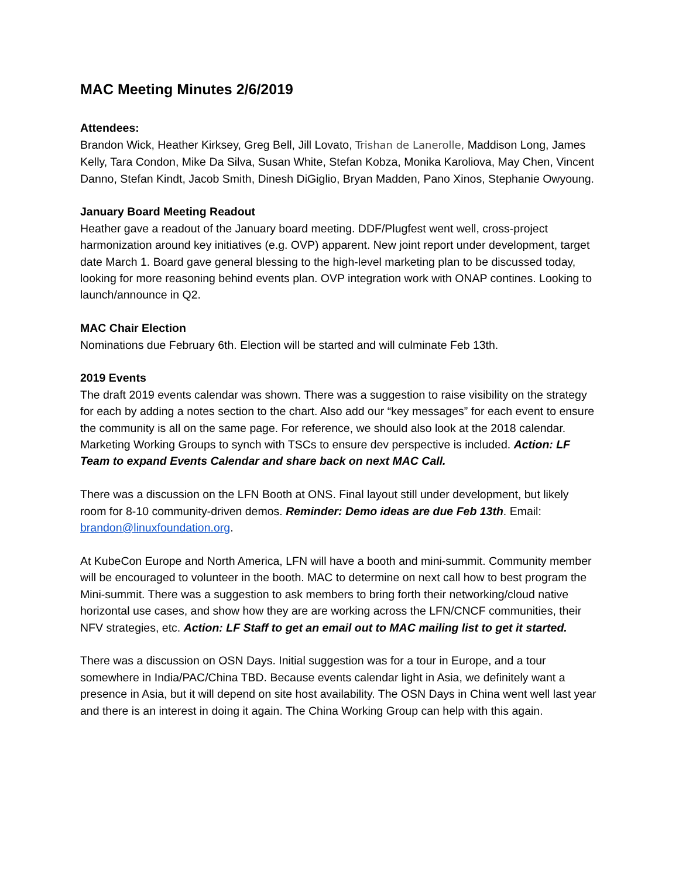MAC Meeting Minutes 2/6/2019
Attendees:
Brandon Wick, Heather Kirksey, Greg Bell, Jill Lovato, Trishan de Lanerolle, Maddison Long, James Kelly, Tara Condon, Mike Da Silva, Susan White, Stefan Kobza, Monika Karoliova, May Chen, Vincent Danno, Stefan Kindt, Jacob Smith, Dinesh DiGiglio, Bryan Madden, Pano Xinos, Stephanie Owyoung.
January Board Meeting Readout
Heather gave a readout of the January board meeting. DDF/Plugfest went well, cross-project harmonization around key initiatives (e.g. OVP) apparent. New joint report under development, target date March 1. Board gave general blessing to the high-level marketing plan to be discussed today, looking for more reasoning behind events plan. OVP integration work with ONAP contines. Looking to launch/announce in Q2.
MAC Chair Election
Nominations due February 6th. Election will be started and will culminate Feb 13th.
2019 Events
The draft 2019 events calendar was shown. There was a suggestion to raise visibility on the strategy for each by adding a notes section to the chart. Also add our “key messages” for each event to ensure the community is all on the same page. For reference, we should also look at the 2018 calendar. Marketing Working Groups to synch with TSCs to ensure dev perspective is included. Action: LF Team to expand Events Calendar and share back on next MAC Call.
There was a discussion on the LFN Booth at ONS. Final layout still under development, but likely room for 8-10 community-driven demos. Reminder: Demo ideas are due Feb 13th. Email: brandon@linuxfoundation.org.
At KubeCon Europe and North America, LFN will have a booth and mini-summit. Community member will be encouraged to volunteer in the booth. MAC to determine on next call how to best program the Mini-summit. There was a suggestion to ask members to bring forth their networking/cloud native horizontal use cases, and show how they are are working across the LFN/CNCF communities, their NFV strategies, etc. Action: LF Staff to get an email out to MAC mailing list to get it started.
There was a discussion on OSN Days. Initial suggestion was for a tour in Europe, and a tour somewhere in India/PAC/China TBD. Because events calendar light in Asia, we definitely want a presence in Asia, but it will depend on site host availability. The OSN Days in China went well last year and there is an interest in doing it again. The China Working Group can help with this again.